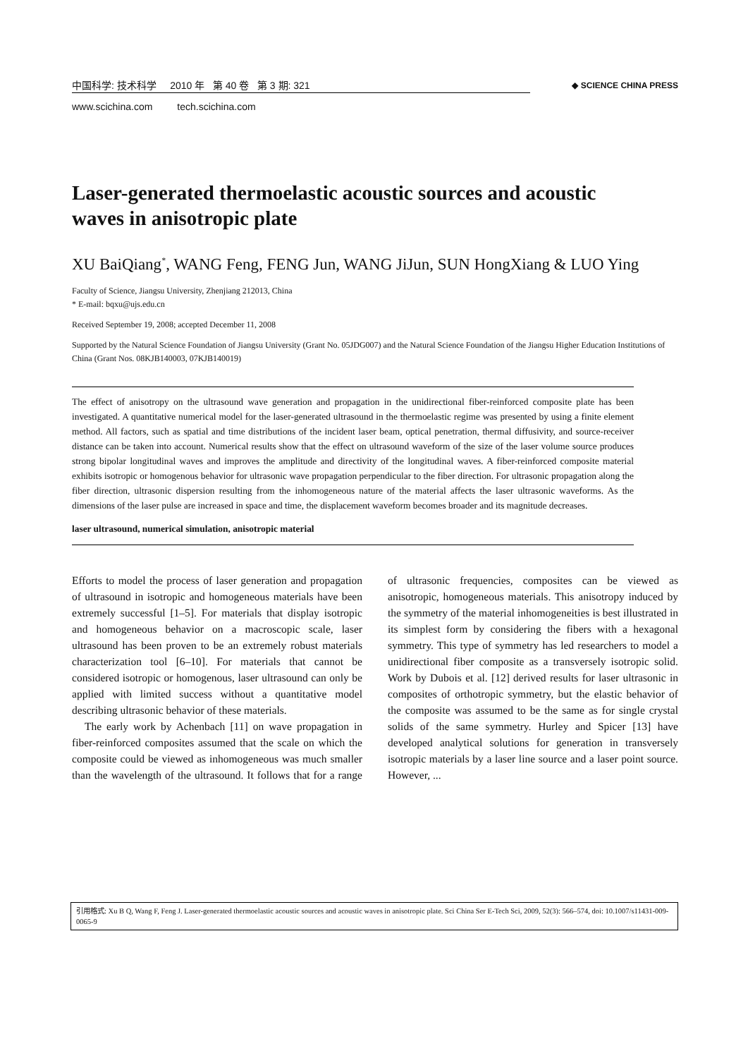中国科学: 技术科学 2010 年 第 40 卷 第 3 期: 321
www.scichina.com tech.scichina.com
◆ SCIENCE CHINA PRESS
Laser-generated thermoelastic acoustic sources and acoustic waves in anisotropic plate
XU BaiQiang<sup>*</sup>, WANG Feng, FENG Jun, WANG JiJun, SUN HongXiang & LUO Ying
Faculty of Science, Jiangsu University, Zhenjiang 212013, China
* E-mail: bqxu@ujs.edu.cn
Received September 19, 2008; accepted December 11, 2008
Supported by the Natural Science Foundation of Jiangsu University (Grant No. 05JDG007) and the Natural Science Foundation of the Jiangsu Higher Education Institutions of China (Grant Nos. 08KJB140003, 07KJB140019)
The effect of anisotropy on the ultrasound wave generation and propagation in the unidirectional fiber-reinforced composite plate has been investigated. A quantitative numerical model for the laser-generated ultrasound in the thermoelastic regime was presented by using a finite element method. All factors, such as spatial and time distributions of the incident laser beam, optical penetration, thermal diffusivity, and source-receiver distance can be taken into account. Numerical results show that the effect on ultrasound waveform of the size of the laser volume source produces strong bipolar longitudinal waves and improves the amplitude and directivity of the longitudinal waves. A fiber-reinforced composite material exhibits isotropic or homogenous behavior for ultrasonic wave propagation perpendicular to the fiber direction. For ultrasonic propagation along the fiber direction, ultrasonic dispersion resulting from the inhomogeneous nature of the material affects the laser ultrasonic waveforms. As the dimensions of the laser pulse are increased in space and time, the displacement waveform becomes broader and its magnitude decreases.
laser ultrasound, numerical simulation, anisotropic material
Efforts to model the process of laser generation and propagation of ultrasound in isotropic and homogeneous materials have been extremely successful [1–5]. For materials that display isotropic and homogeneous behavior on a macroscopic scale, laser ultrasound has been proven to be an extremely robust materials characterization tool [6–10]. For materials that cannot be considered isotropic or homogenous, laser ultrasound can only be applied with limited success without a quantitative model describing ultrasonic behavior of these materials.
The early work by Achenbach [11] on wave propagation in fiber-reinforced composites assumed that the scale on which the composite could be viewed as inhomogeneous was much smaller than the wavelength of the ultrasound. It follows that for a range of ultrasonic frequencies, composites can be viewed as anisotropic, homogeneous materials. This anisotropy induced by the symmetry of the material inhomogeneities is best illustrated in its simplest form by considering the fibers with a hexagonal symmetry. This type of symmetry has led researchers to model a unidirectional fiber composite as a transversely isotropic solid. Work by Dubois et al. [12] derived results for laser ultrasonic in composites of orthotropic symmetry, but the elastic behavior of the composite was assumed to be the same as for single crystal solids of the same symmetry. Hurley and Spicer [13] have developed analytical solutions for generation in transversely isotropic materials by a laser line source and a laser point source. However, ...
引用格式: Xu B Q, Wang F, Feng J. Laser-generated thermoelastic acoustic sources and acoustic waves in anisotropic plate. Sci China Ser E-Tech Sci, 2009, 52(3): 566–574, doi: 10.1007/s11431-009-0065-9